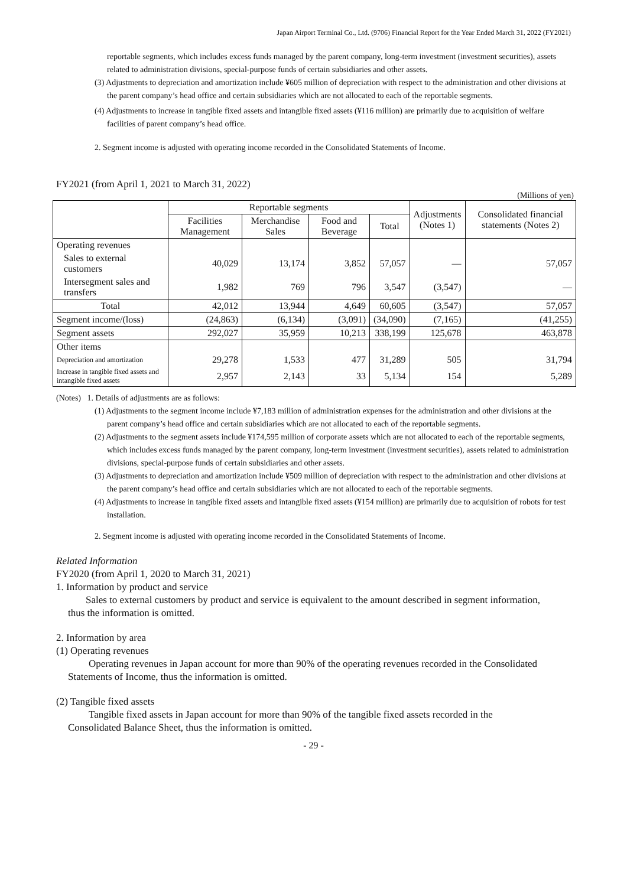Japan Airport Terminal Co., Ltd. (9706) Financial Report for the Year Ended March 31, 2022 (FY2021)
reportable segments, which includes excess funds managed by the parent company, long-term investment (investment securities), assets related to administration divisions, special-purpose funds of certain subsidiaries and other assets.
(3) Adjustments to depreciation and amortization include ¥605 million of depreciation with respect to the administration and other divisions at the parent company’s head office and certain subsidiaries which are not allocated to each of the reportable segments.
(4) Adjustments to increase in tangible fixed assets and intangible fixed assets (¥116 million) are primarily due to acquisition of welfare facilities of parent company’s head office.
2. Segment income is adjusted with operating income recorded in the Consolidated Statements of Income.
FY2021 (from April 1, 2021 to March 31, 2022)
(Millions of yen)
| | Reportable segments | | | | Adjustments (Notes 1) | Consolidated financial statements (Notes 2) |
| --- | --- | --- | --- | --- | --- | --- |
| | Facilities Management | Merchandise Sales | Food and Beverage | Total | | |
| Operating revenues | | | | | | |
| Sales to external customers | 40,029 | 13,174 | 3,852 | 57,057 | — | 57,057 |
| Intersegment sales and transfers | 1,982 | 769 | 796 | 3,547 | (3,547) | — |
| Total | 42,012 | 13,944 | 4,649 | 60,605 | (3,547) | 57,057 |
| Segment income/(loss) | (24,863) | (6,134) | (3,091) | (34,090) | (7,165) | (41,255) |
| Segment assets | 292,027 | 35,959 | 10,213 | 338,199 | 125,678 | 463,878 |
| Other items | | | | | | |
| Depreciation and amortization | 29,278 | 1,533 | 477 | 31,289 | 505 | 31,794 |
| Increase in tangible fixed assets and intangible fixed assets | 2,957 | 2,143 | 33 | 5,134 | 154 | 5,289 |
(Notes) 1. Details of adjustments are as follows:
(1) Adjustments to the segment income include ¥7,183 million of administration expenses for the administration and other divisions at the parent company’s head office and certain subsidiaries which are not allocated to each of the reportable segments.
(2) Adjustments to the segment assets include ¥174,595 million of corporate assets which are not allocated to each of the reportable segments, which includes excess funds managed by the parent company, long-term investment (investment securities), assets related to administration divisions, special-purpose funds of certain subsidiaries and other assets.
(3) Adjustments to depreciation and amortization include ¥509 million of depreciation with respect to the administration and other divisions at the parent company’s head office and certain subsidiaries which are not allocated to each of the reportable segments.
(4) Adjustments to increase in tangible fixed assets and intangible fixed assets (¥154 million) are primarily due to acquisition of robots for test installation.
2. Segment income is adjusted with operating income recorded in the Consolidated Statements of Income.
Related Information
FY2020 (from April 1, 2020 to March 31, 2021)
1. Information by product and service
Sales to external customers by product and service is equivalent to the amount described in segment information, thus the information is omitted.
2. Information by area
(1) Operating revenues
Operating revenues in Japan account for more than 90% of the operating revenues recorded in the Consolidated Statements of Income, thus the information is omitted.
(2) Tangible fixed assets
Tangible fixed assets in Japan account for more than 90% of the tangible fixed assets recorded in the Consolidated Balance Sheet, thus the information is omitted.
- 29 -